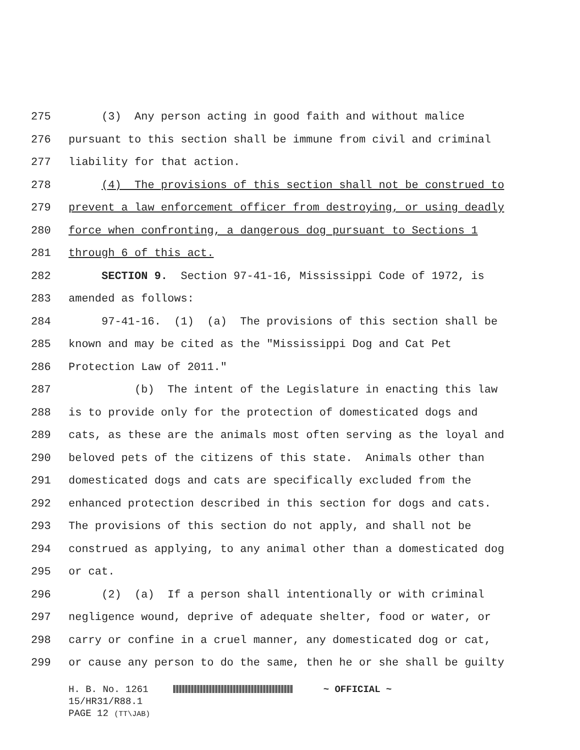275 (3) Any person acting in good faith and without malice
276 pursuant to this section shall be immune from civil and criminal
277 liability for that action.
278 (4) The provisions of this section shall not be construed to
279 prevent a law enforcement officer from destroying, or using deadly
280 force when confronting, a dangerous dog pursuant to Sections 1
281 through 6 of this act.
282 SECTION 9. Section 97-41-16, Mississippi Code of 1972, is
283 amended as follows:
284 97-41-16. (1) (a) The provisions of this section shall be
285 known and may be cited as the "Mississippi Dog and Cat Pet
286 Protection Law of 2011."
287 (b) The intent of the Legislature in enacting this law
288 is to provide only for the protection of domesticated dogs and
289 cats, as these are the animals most often serving as the loyal and
290 beloved pets of the citizens of this state. Animals other than
291 domesticated dogs and cats are specifically excluded from the
292 enhanced protection described in this section for dogs and cats.
293 The provisions of this section do not apply, and shall not be
294 construed as applying, to any animal other than a domesticated dog
295 or cat.
296 (2) (a) If a person shall intentionally or with criminal
297 negligence wound, deprive of adequate shelter, food or water, or
298 carry or confine in a cruel manner, any domesticated dog or cat,
299 or cause any person to do the same, then he or she shall be guilty
H. B. No. 1261 ~ OFFICIAL ~
15/HR31/R88.1
PAGE 12 (TT\JAB)